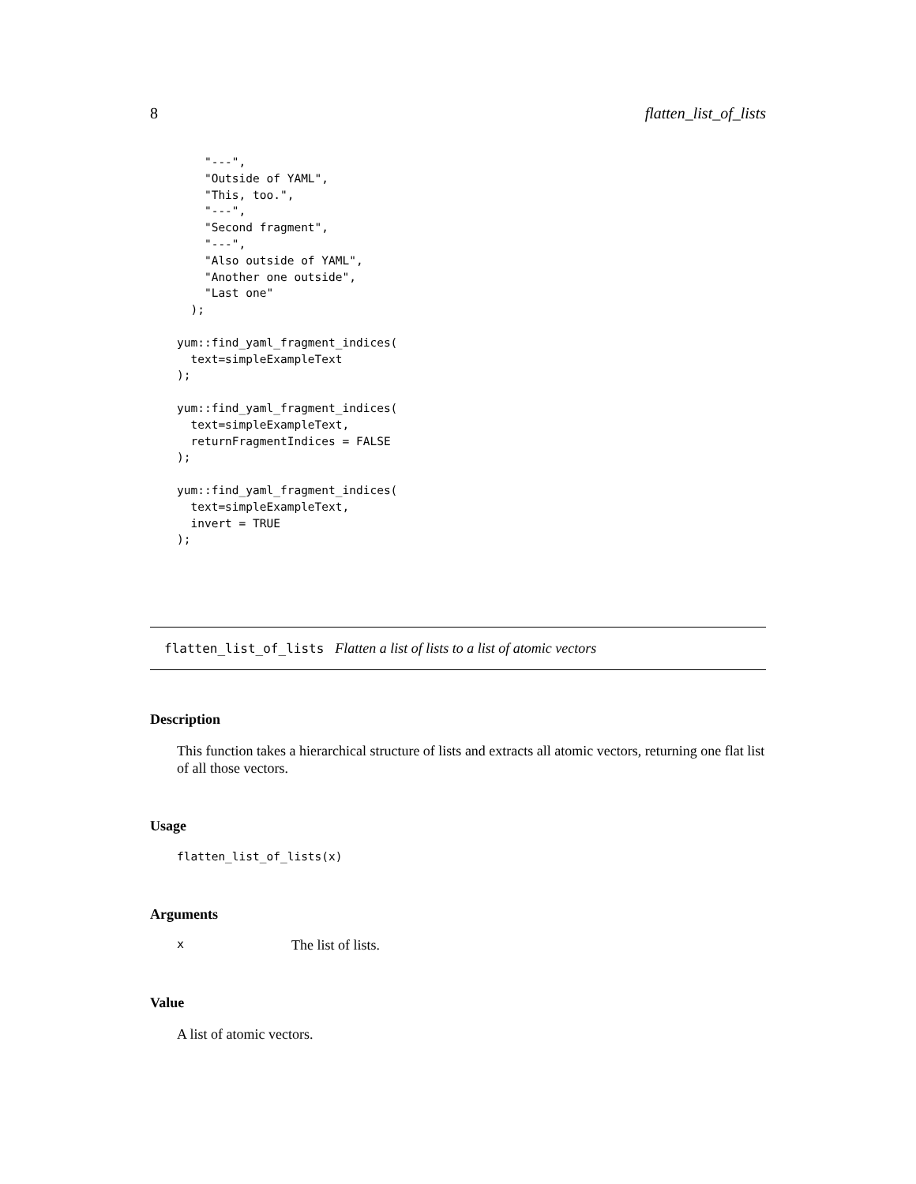8 flatten_list_of_lists
    "---",
    "Outside of YAML",
    "This, too.",
    "---",
    "Second fragment",
    "---",
    "Also outside of YAML",
    "Another one outside",
    "Last one"
  );

yum::find_yaml_fragment_indices(
  text=simpleExampleText
);

yum::find_yaml_fragment_indices(
  text=simpleExampleText,
  returnFragmentIndices = FALSE
);

yum::find_yaml_fragment_indices(
  text=simpleExampleText,
  invert = TRUE
);
flatten_list_of_lists Flatten a list of lists to a list of atomic vectors
Description
This function takes a hierarchical structure of lists and extracts all atomic vectors, returning one flat list of all those vectors.
Usage
flatten_list_of_lists(x)
Arguments
x The list of lists.
Value
A list of atomic vectors.